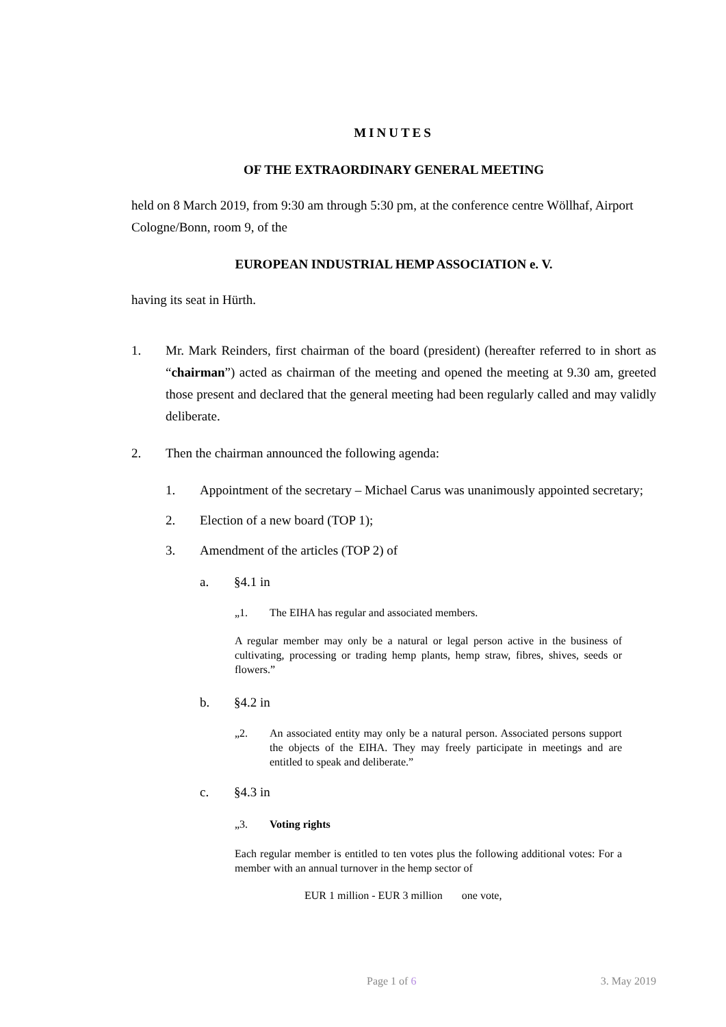MINUTES
OF THE EXTRAORDINARY GENERAL MEETING
held on 8 March 2019, from 9:30 am through 5:30 pm, at the conference centre Wöllhaf, Airport Cologne/Bonn, room 9, of the
EUROPEAN INDUSTRIAL HEMP ASSOCIATION e. V.
having its seat in Hürth.
1. Mr. Mark Reinders, first chairman of the board (president) (hereafter referred to in short as “chairman”) acted as chairman of the meeting and opened the meeting at 9.30 am, greeted those present and declared that the general meeting had been regularly called and may validly deliberate.
2. Then the chairman announced the following agenda:
1. Appointment of the secretary – Michael Carus was unanimously appointed secretary;
2. Election of a new board (TOP 1);
3. Amendment of the articles (TOP 2) of
a. §4.1 in
„1. The EIHA has regular and associated members.
A regular member may only be a natural or legal person active in the business of cultivating, processing or trading hemp plants, hemp straw, fibres, shives, seeds or flowers.”
b. §4.2 in
„2. An associated entity may only be a natural person. Associated persons support the objects of the EIHA. They may freely participate in meetings and are entitled to speak and deliberate.”
c. §4.3 in
„3. Voting rights
Each regular member is entitled to ten votes plus the following additional votes: For a member with an annual turnover in the hemp sector of
EUR 1 million - EUR 3 million one vote,
Page 1 of 6 3. May 2019